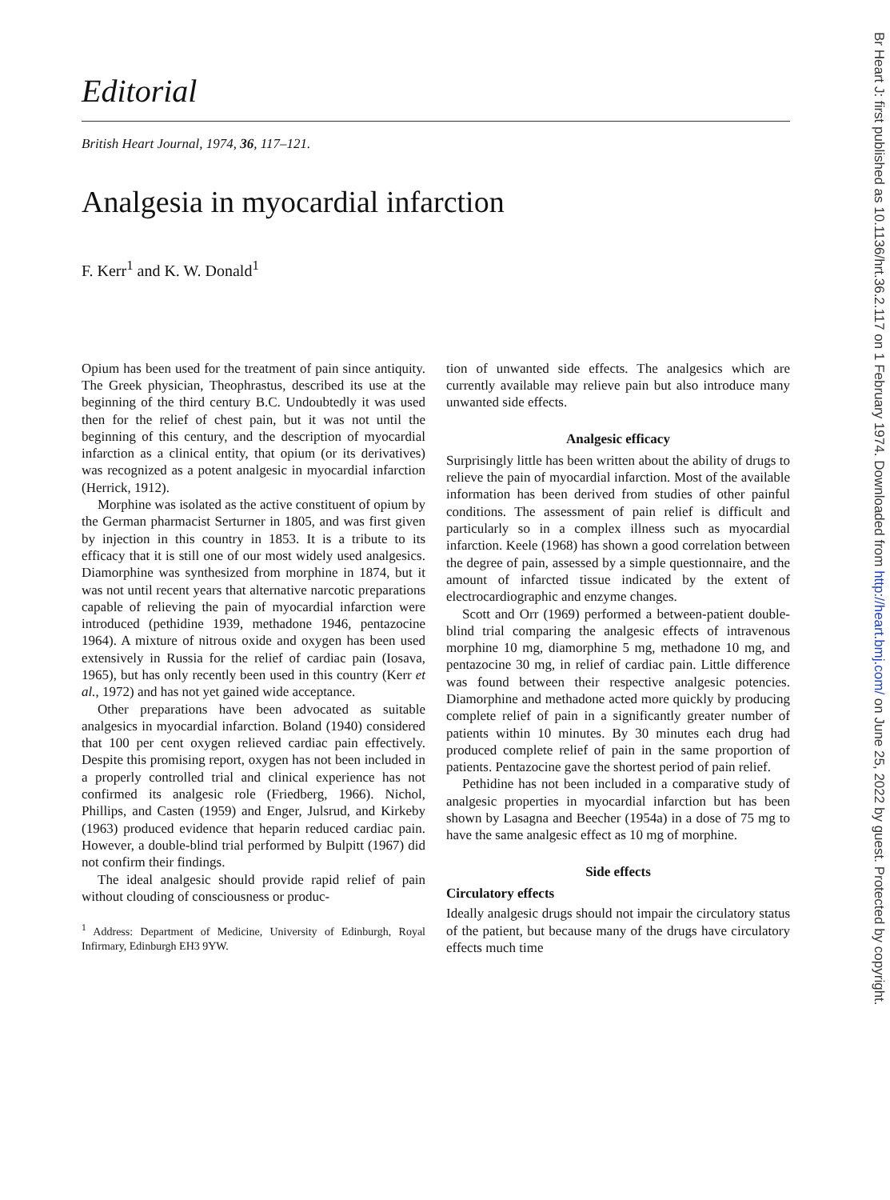Br Heart J: first published as 10.1136/hrt.36.2.117 on 1 February 1974. Downloaded from http://heart.bmj.com/ on June 25, 2022 by guest. Protected by copyright.
Editorial
British Heart Journal, 1974, 36, 117–121.
Analgesia in myocardial infarction
F. Kerr<sup>1</sup> and K. W. Donald<sup>1</sup>
Opium has been used for the treatment of pain since antiquity. The Greek physician, Theophrastus, described its use at the beginning of the third century B.C. Undoubtedly it was used then for the relief of chest pain, but it was not until the beginning of this century, and the description of myocardial infarction as a clinical entity, that opium (or its derivatives) was recognized as a potent analgesic in myocardial infarction (Herrick, 1912).
Morphine was isolated as the active constituent of opium by the German pharmacist Serturner in 1805, and was first given by injection in this country in 1853. It is a tribute to its efficacy that it is still one of our most widely used analgesics. Diamorphine was synthesized from morphine in 1874, but it was not until recent years that alternative narcotic preparations capable of relieving the pain of myocardial infarction were introduced (pethidine 1939, methadone 1946, pentazocine 1964). A mixture of nitrous oxide and oxygen has been used extensively in Russia for the relief of cardiac pain (Iosava, 1965), but has only recently been used in this country (Kerr et al., 1972) and has not yet gained wide acceptance.
Other preparations have been advocated as suitable analgesics in myocardial infarction. Boland (1940) considered that 100 per cent oxygen relieved cardiac pain effectively. Despite this promising report, oxygen has not been included in a properly controlled trial and clinical experience has not confirmed its analgesic role (Friedberg, 1966). Nichol, Phillips, and Casten (1959) and Enger, Julsrud, and Kirkeby (1963) produced evidence that heparin reduced cardiac pain. However, a double-blind trial performed by Bulpitt (1967) did not confirm their findings.
The ideal analgesic should provide rapid relief of pain without clouding of consciousness or produc-
<sup>1</sup> Address: Department of Medicine, University of Edinburgh, Royal Infirmary, Edinburgh EH3 9YW.
tion of unwanted side effects. The analgesics which are currently available may relieve pain but also introduce many unwanted side effects.
Analgesic efficacy
Surprisingly little has been written about the ability of drugs to relieve the pain of myocardial infarction. Most of the available information has been derived from studies of other painful conditions. The assessment of pain relief is difficult and particularly so in a complex illness such as myocardial infarction. Keele (1968) has shown a good correlation between the degree of pain, assessed by a simple questionnaire, and the amount of infarcted tissue indicated by the extent of electrocardiographic and enzyme changes.
Scott and Orr (1969) performed a between-patient double-blind trial comparing the analgesic effects of intravenous morphine 10 mg, diamorphine 5 mg, methadone 10 mg, and pentazocine 30 mg, in relief of cardiac pain. Little difference was found between their respective analgesic potencies. Diamorphine and methadone acted more quickly by producing complete relief of pain in a significantly greater number of patients within 10 minutes. By 30 minutes each drug had produced complete relief of pain in the same proportion of patients. Pentazocine gave the shortest period of pain relief.
Pethidine has not been included in a comparative study of analgesic properties in myocardial infarction but has been shown by Lasagna and Beecher (1954a) in a dose of 75 mg to have the same analgesic effect as 10 mg of morphine.
Side effects
Circulatory effects
Ideally analgesic drugs should not impair the circulatory status of the patient, but because many of the drugs have circulatory effects much time